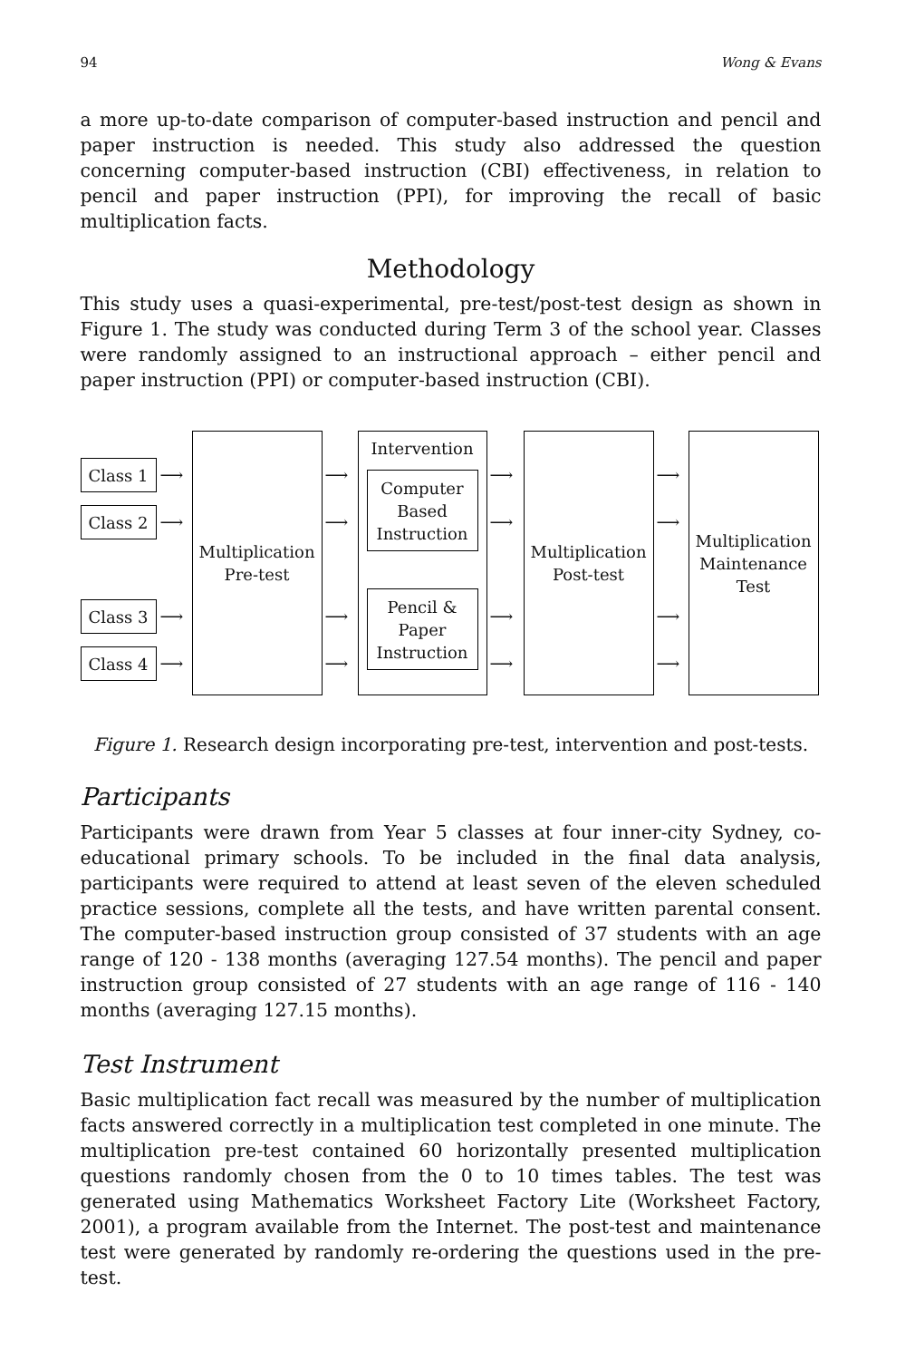94 Wong & Evans
a more up-to-date comparison of computer-based instruction and pencil and paper instruction is needed. This study also addressed the question concerning computer-based instruction (CBI) effectiveness, in relation to pencil and paper instruction (PPI), for improving the recall of basic multiplication facts.
Methodology
This study uses a quasi-experimental, pre-test/post-test design as shown in Figure 1. The study was conducted during Term 3 of the school year. Classes were randomly assigned to an instructional approach – either pencil and paper instruction (PPI) or computer-based instruction (CBI).
Class 1
Class 2
Class 3
Class 4
Multiplication
Pre-test
Intervention
Computer
Based
Instruction
Pencil &
Paper
Instruction
Multiplication
Post-test
Multiplication
Maintenance
Test
⟶
⟶
⟶
⟶
⟶
⟶
⟶
⟶
⟶
⟶
⟶
⟶
⟶
⟶
⟶
⟶
Figure 1. Research design incorporating pre-test, intervention and post-tests.
Participants
Participants were drawn from Year 5 classes at four inner-city Sydney, co-educational primary schools. To be included in the final data analysis, participants were required to attend at least seven of the eleven scheduled practice sessions, complete all the tests, and have written parental consent. The computer-based instruction group consisted of 37 students with an age range of 120 - 138 months (averaging 127.54 months). The pencil and paper instruction group consisted of 27 students with an age range of 116 - 140 months (averaging 127.15 months).
Test Instrument
Basic multiplication fact recall was measured by the number of multiplication facts answered correctly in a multiplication test completed in one minute. The multiplication pre-test contained 60 horizontally presented multiplication questions randomly chosen from the 0 to 10 times tables. The test was generated using Mathematics Worksheet Factory Lite (Worksheet Factory, 2001), a program available from the Internet. The post-test and maintenance test were generated by randomly re-ordering the questions used in the pre-test.